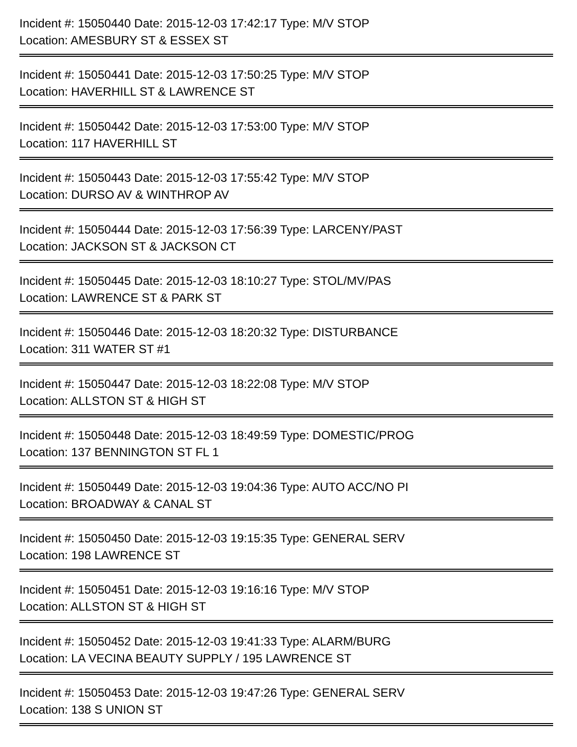Incident #: 15050440 Date: 2015-12-03 17:42:17 Type: M/V STOP
Location: AMESBURY ST & ESSEX ST
Incident #: 15050441 Date: 2015-12-03 17:50:25 Type: M/V STOP
Location: HAVERHILL ST & LAWRENCE ST
Incident #: 15050442 Date: 2015-12-03 17:53:00 Type: M/V STOP
Location: 117 HAVERHILL ST
Incident #: 15050443 Date: 2015-12-03 17:55:42 Type: M/V STOP
Location: DURSO AV & WINTHROP AV
Incident #: 15050444 Date: 2015-12-03 17:56:39 Type: LARCENY/PAST
Location: JACKSON ST & JACKSON CT
Incident #: 15050445 Date: 2015-12-03 18:10:27 Type: STOL/MV/PAS
Location: LAWRENCE ST & PARK ST
Incident #: 15050446 Date: 2015-12-03 18:20:32 Type: DISTURBANCE
Location: 311 WATER ST #1
Incident #: 15050447 Date: 2015-12-03 18:22:08 Type: M/V STOP
Location: ALLSTON ST & HIGH ST
Incident #: 15050448 Date: 2015-12-03 18:49:59 Type: DOMESTIC/PROG
Location: 137 BENNINGTON ST FL 1
Incident #: 15050449 Date: 2015-12-03 19:04:36 Type: AUTO ACC/NO PI
Location: BROADWAY & CANAL ST
Incident #: 15050450 Date: 2015-12-03 19:15:35 Type: GENERAL SERV
Location: 198 LAWRENCE ST
Incident #: 15050451 Date: 2015-12-03 19:16:16 Type: M/V STOP
Location: ALLSTON ST & HIGH ST
Incident #: 15050452 Date: 2015-12-03 19:41:33 Type: ALARM/BURG
Location: LA VECINA BEAUTY SUPPLY / 195 LAWRENCE ST
Incident #: 15050453 Date: 2015-12-03 19:47:26 Type: GENERAL SERV
Location: 138 S UNION ST